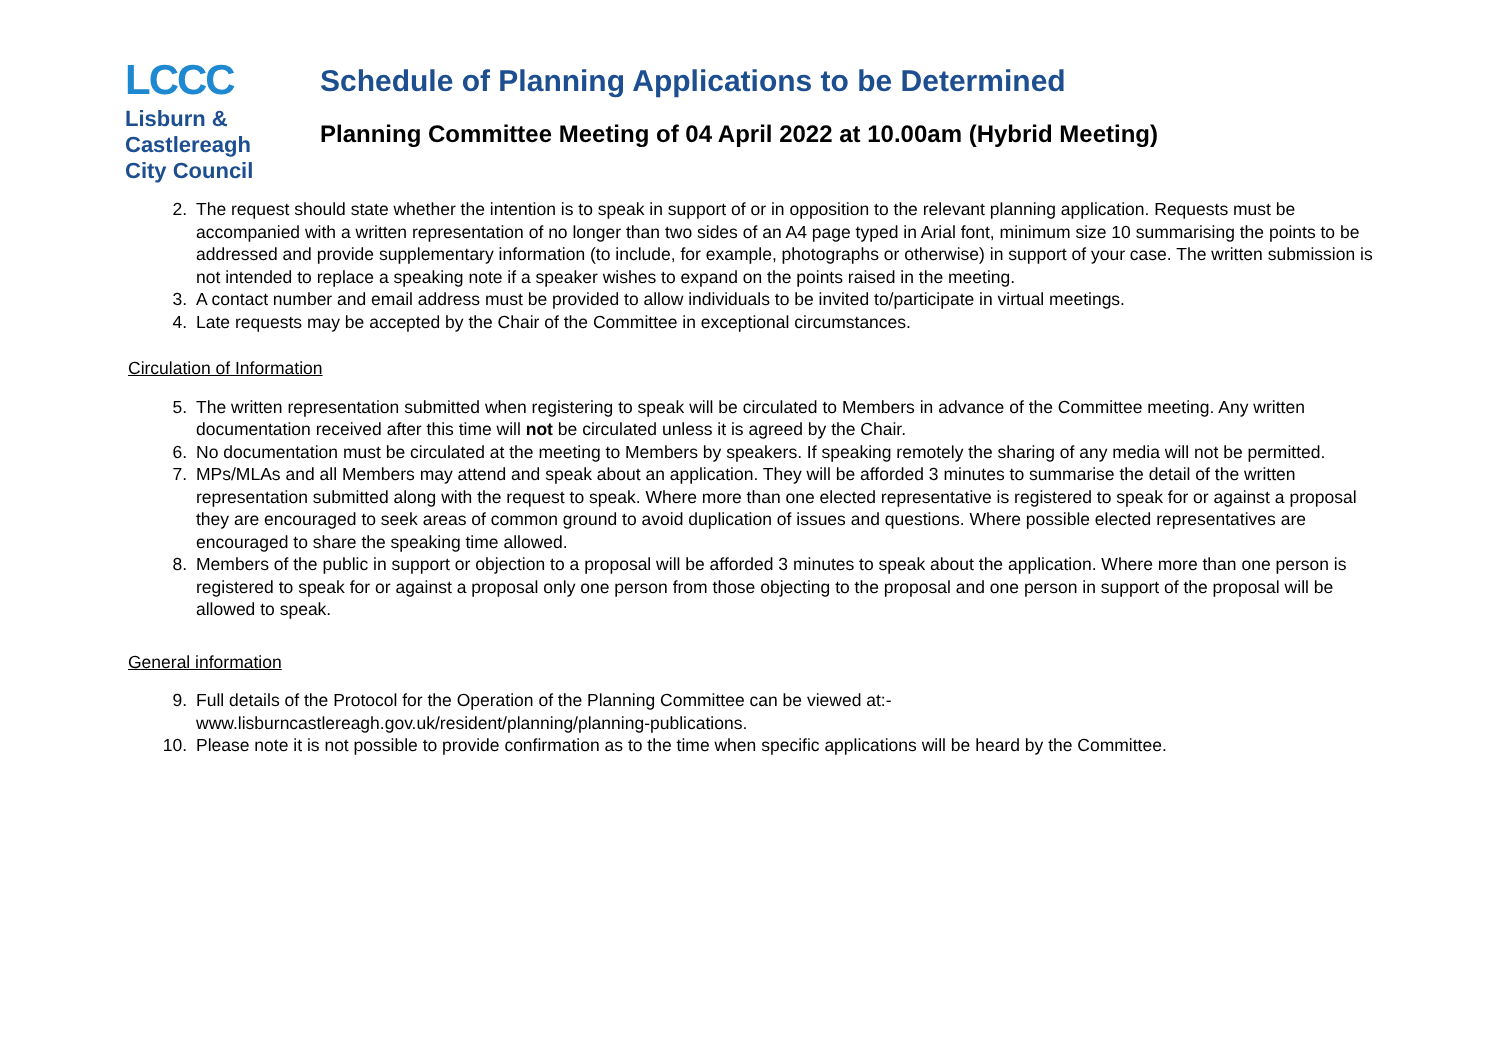LCCC
Lisburn &
Castlereagh
City Council
Schedule of Planning Applications to be Determined
Planning Committee Meeting of 04 April 2022 at 10.00am (Hybrid Meeting)
2. The request should state whether the intention is to speak in support of or in opposition to the relevant planning application. Requests must be accompanied with a written representation of no longer than two sides of an A4 page typed in Arial font, minimum size 10 summarising the points to be addressed and provide supplementary information (to include, for example, photographs or otherwise) in support of your case. The written submission is not intended to replace a speaking note if a speaker wishes to expand on the points raised in the meeting.
3. A contact number and email address must be provided to allow individuals to be invited to/participate in virtual meetings.
4. Late requests may be accepted by the Chair of the Committee in exceptional circumstances.
Circulation of Information
5. The written representation submitted when registering to speak will be circulated to Members in advance of the Committee meeting. Any written documentation received after this time will not be circulated unless it is agreed by the Chair.
6. No documentation must be circulated at the meeting to Members by speakers. If speaking remotely the sharing of any media will not be permitted.
7. MPs/MLAs and all Members may attend and speak about an application. They will be afforded 3 minutes to summarise the detail of the written representation submitted along with the request to speak. Where more than one elected representative is registered to speak for or against a proposal they are encouraged to seek areas of common ground to avoid duplication of issues and questions. Where possible elected representatives are encouraged to share the speaking time allowed.
8. Members of the public in support or objection to a proposal will be afforded 3 minutes to speak about the application. Where more than one person is registered to speak for or against a proposal only one person from those objecting to the proposal and one person in support of the proposal will be allowed to speak.
General information
9. Full details of the Protocol for the Operation of the Planning Committee can be viewed at:-
www.lisburncastlereagh.gov.uk/resident/planning/planning-publications.
10. Please note it is not possible to provide confirmation as to the time when specific applications will be heard by the Committee.